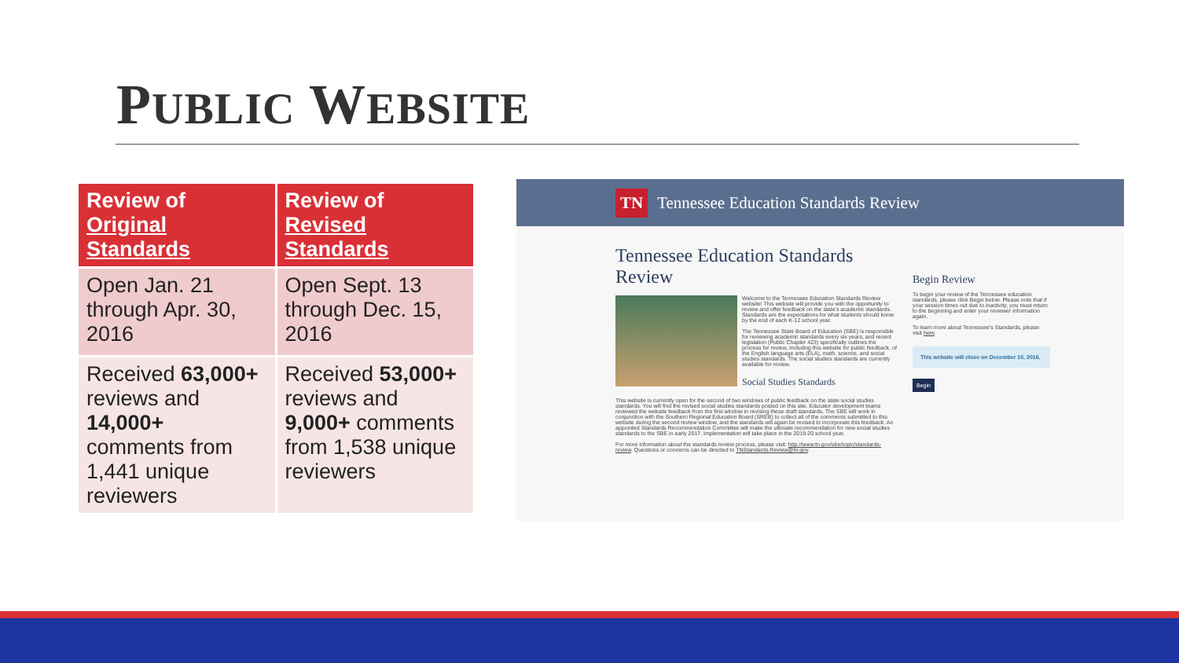PUBLIC WEBSITE
| Review of Original Standards | Review of Revised Standards |
| --- | --- |
| Open Jan. 21 through Apr. 30, 2016 | Open Sept. 13 through Dec. 15, 2016 |
| Received 63,000+ reviews and 14,000+ comments from 1,441 unique reviewers | Received 53,000+ reviews and 9,000+ comments from 1,538 unique reviewers |
TN Tennessee Education Standards Review
Tennessee Education Standards Review
Welcome to the Tennessee Education Standards Review website! This website will provide you with the opportunity to review and offer feedback on the state's academic standards. Standards are the expectations for what students should know by the end of each K-12 school year.
The Tennessee State Board of Education (SBE) is responsible for reviewing academic standards every six years, and recent legislation (Public Chapter 423) specifically outlines the process for review, including this website for public feedback, of the English language arts (ELA), math, science, and social studies standards. The social studies standards are currently available for review.
Social Studies Standards
This website is currently open for the second of two windows of public feedback on the state social studies standards. You will find the revised social studies standards posted on this site. Educator development teams reviewed the website feedback from the first window in revising these draft standards. The SBE will work in conjunction with the Southern Regional Education Board (SREB) to collect all of the comments submitted to this website during the second review window, and the standards will again be revised to incorporate this feedback. An appointed Standards Recommendation Committee will make the ultimate recommendation for new social studies standards to the SBE in early 2017. Implementation will take place in the 2019-20 school year.
For more information about the standards review process, please visit: http://www.tn.gov/sbe/topic/standards-review. Questions or concerns can be directed to TNStandards.Review@tn.gov.
Begin Review
To begin your review of the Tennessee education standards, please click Begin below. Please note that if your session times out due to inactivity, you must return to the beginning and enter your reviewer information again.
To learn more about Tennessee's Standards, please visit here.
This website will close on December 15, 2016.
Begin